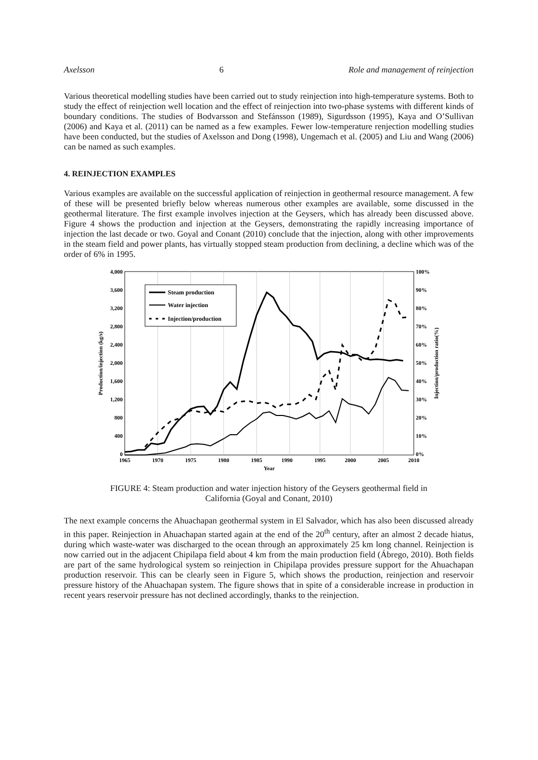Axelsson 6 Role and management of reinjection
Various theoretical modelling studies have been carried out to study reinjection into high-temperature systems. Both to study the effect of reinjection well location and the effect of reinjection into two-phase systems with different kinds of boundary conditions. The studies of Bodvarsson and Stefánsson (1989), Sigurdsson (1995), Kaya and O’Sullivan (2006) and Kaya et al. (2011) can be named as a few examples. Fewer low-temperature renjection modelling studies have been conducted, but the studies of Axelsson and Dong (1998), Ungemach et al. (2005) and Liu and Wang (2006) can be named as such examples.
4. REINJECTION EXAMPLES
Various examples are available on the successful application of reinjection in geothermal resource management. A few of these will be presented briefly below whereas numerous other examples are available, some discussed in the geothermal literature. The first example involves injection at the Geysers, which has already been discussed above. Figure 4 shows the production and injection at the Geysers, demonstrating the rapidly increasing importance of injection the last decade or two. Goyal and Conant (2010) conclude that the injection, along with other improvements in the steam field and power plants, has virtually stopped steam production from declining, a decline which was of the order of 6% in 1995.
4,000
3,600
3,200
2,800
2,400
2,000
1,600
1,200
800
400
0
100%
90%
80%
70%
60%
50%
40%
30%
20%
10%
0%
1965
1970
1975
1980
1985
1990
1995
2000
2005
2010
Year
Production/injection (kg/s)
Injection/production ratio(%)
Steam production
Water injection
Injection/production
FIGURE 4: Steam production and water injection history of the Geysers geothermal field in
California (Goyal and Conant, 2010)
The next example concerns the Ahuachapan geothermal system in El Salvador, which has also been discussed already in this paper. Reinjection in Ahuachapan started again at the end of the 20<sup>th</sup> century, after an almost 2 decade hiatus, during which waste-water was discharged to the ocean through an approximately 25 km long channel. Reinjection is now carried out in the adjacent Chipilapa field about 4 km from the main production field (Ábrego, 2010). Both fields are part of the same hydrological system so reinjection in Chipilapa provides pressure support for the Ahuachapan production reservoir. This can be clearly seen in Figure 5, which shows the production, reinjection and reservoir pressure history of the Ahuachapan system. The figure shows that in spite of a considerable increase in production in recent years reservoir pressure has not declined accordingly, thanks to the reinjection.